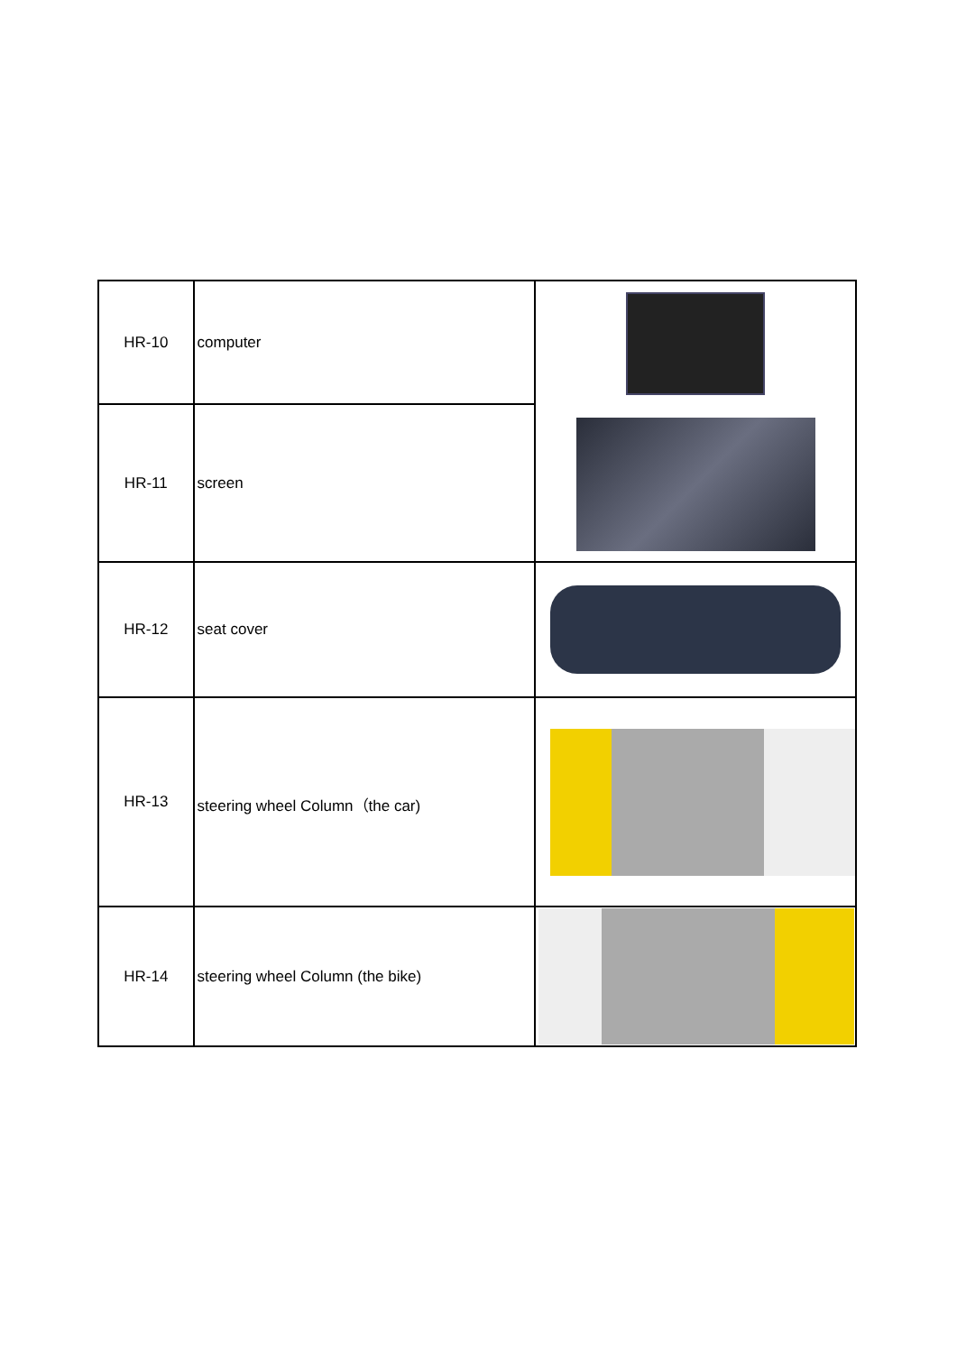| HR-10 | computer | |
| HR-11 | screen | |
| HR-12 | seat cover | |
| HR-13 | steering wheel Column（the car) | |
| HR-14 | steering wheel Column (the bike) | |